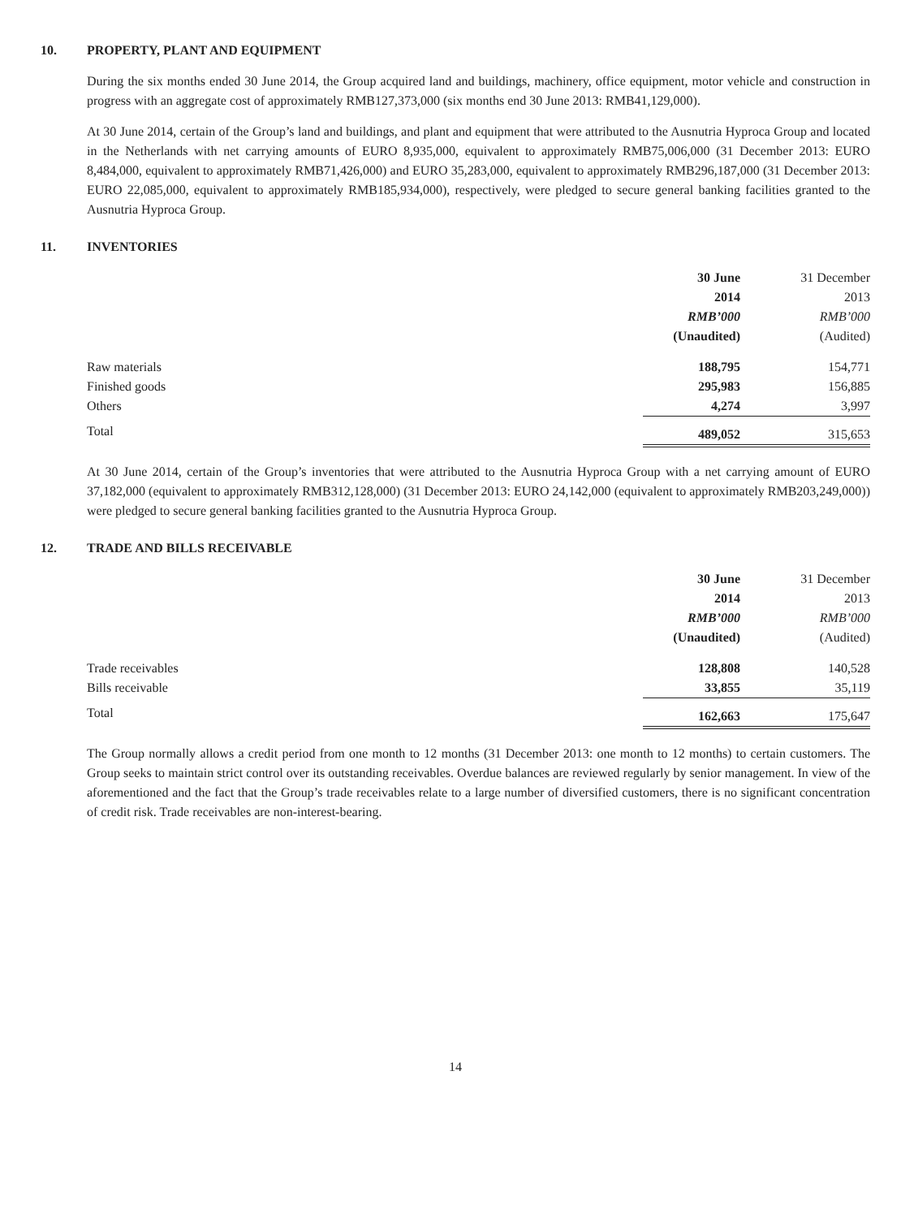10. PROPERTY, PLANT AND EQUIPMENT
During the six months ended 30 June 2014, the Group acquired land and buildings, machinery, office equipment, motor vehicle and construction in progress with an aggregate cost of approximately RMB127,373,000 (six months end 30 June 2013: RMB41,129,000).
At 30 June 2014, certain of the Group’s land and buildings, and plant and equipment that were attributed to the Ausnutria Hyproca Group and located in the Netherlands with net carrying amounts of EURO 8,935,000, equivalent to approximately RMB75,006,000 (31 December 2013: EURO 8,484,000, equivalent to approximately RMB71,426,000) and EURO 35,283,000, equivalent to approximately RMB296,187,000 (31 December 2013: EURO 22,085,000, equivalent to approximately RMB185,934,000), respectively, were pledged to secure general banking facilities granted to the Ausnutria Hyproca Group.
11. INVENTORIES
| | 30 June | 31 December |
| --- | --- | --- |
| | 2014 | 2013 |
| | RMB’000 | RMB’000 |
| | (Unaudited) | (Audited) |
| Raw materials | 188,795 | 154,771 |
| Finished goods | 295,983 | 156,885 |
| Others | 4,274 | 3,997 |
| Total | 489,052 | 315,653 |
At 30 June 2014, certain of the Group’s inventories that were attributed to the Ausnutria Hyproca Group with a net carrying amount of EURO 37,182,000 (equivalent to approximately RMB312,128,000) (31 December 2013: EURO 24,142,000 (equivalent to approximately RMB203,249,000)) were pledged to secure general banking facilities granted to the Ausnutria Hyproca Group.
12. TRADE AND BILLS RECEIVABLE
| | 30 June | 31 December |
| --- | --- | --- |
| | 2014 | 2013 |
| | RMB’000 | RMB’000 |
| | (Unaudited) | (Audited) |
| Trade receivables | 128,808 | 140,528 |
| Bills receivable | 33,855 | 35,119 |
| Total | 162,663 | 175,647 |
The Group normally allows a credit period from one month to 12 months (31 December 2013: one month to 12 months) to certain customers. The Group seeks to maintain strict control over its outstanding receivables. Overdue balances are reviewed regularly by senior management. In view of the aforementioned and the fact that the Group’s trade receivables relate to a large number of diversified customers, there is no significant concentration of credit risk. Trade receivables are non-interest-bearing.
14